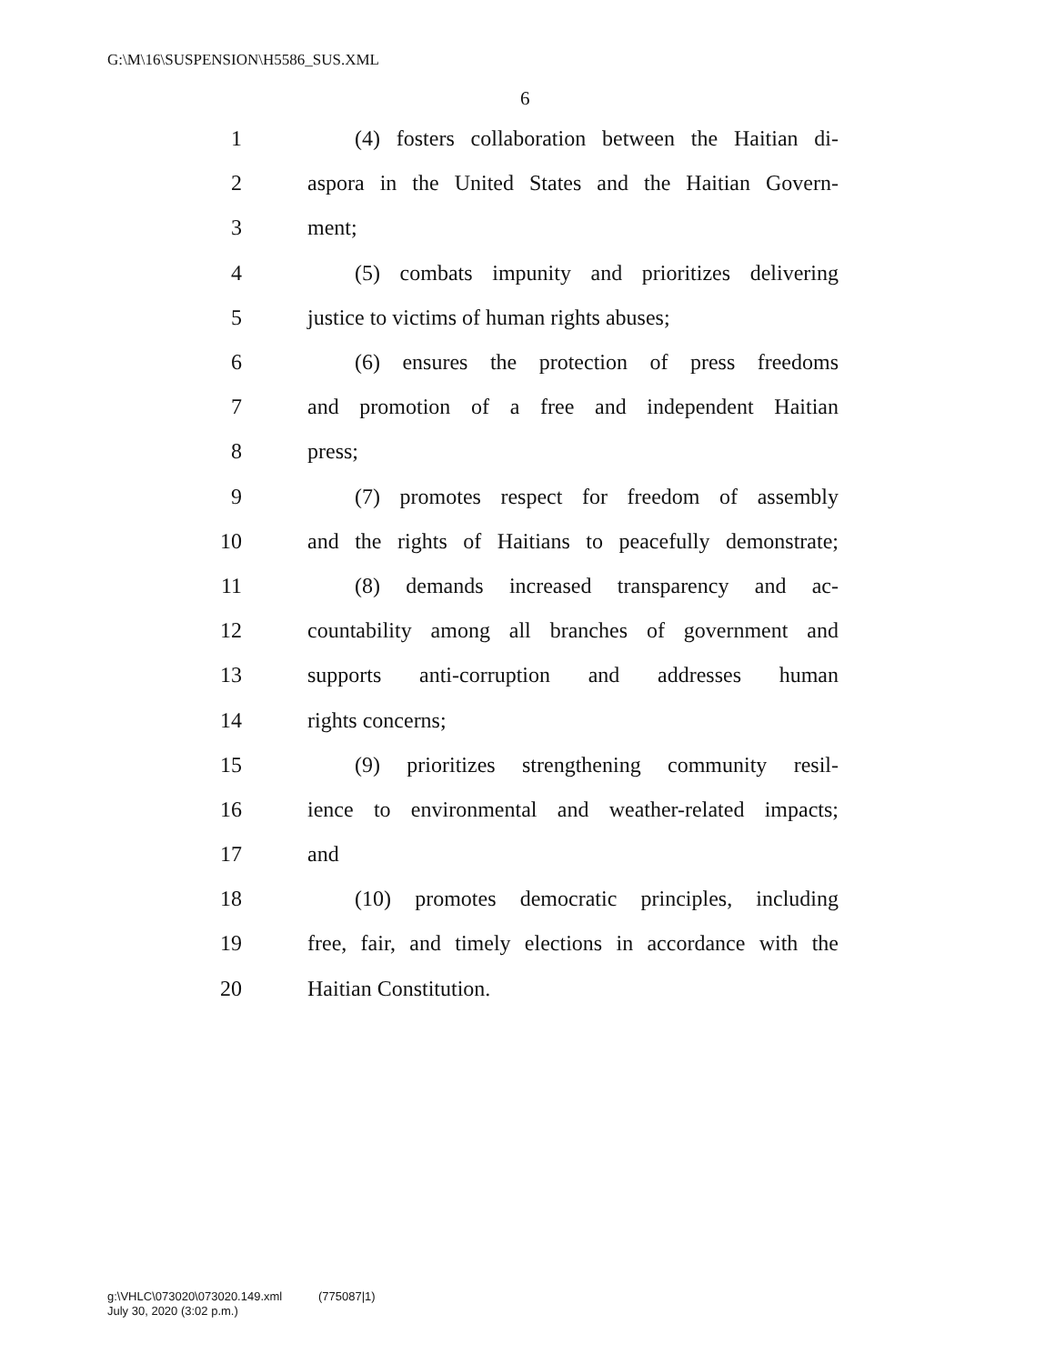G:\M\16\SUSPENSION\H5586_SUS.XML
6
1 (4) fosters collaboration between the Haitian di-
2 aspora in the United States and the Haitian Govern-
3 ment;
4 (5) combats impunity and prioritizes delivering
5 justice to victims of human rights abuses;
6 (6) ensures the protection of press freedoms
7 and promotion of a free and independent Haitian
8 press;
9 (7) promotes respect for freedom of assembly
10 and the rights of Haitians to peacefully demonstrate;
11 (8) demands increased transparency and ac-
12 countability among all branches of government and
13 supports anti-corruption and addresses human
14 rights concerns;
15 (9) prioritizes strengthening community resil-
16 ience to environmental and weather-related impacts;
17 and
18 (10) promotes democratic principles, including
19 free, fair, and timely elections in accordance with the
20 Haitian Constitution.
g:\VHLC\073020\073020.149.xml (775087|1)
July 30, 2020 (3:02 p.m.)